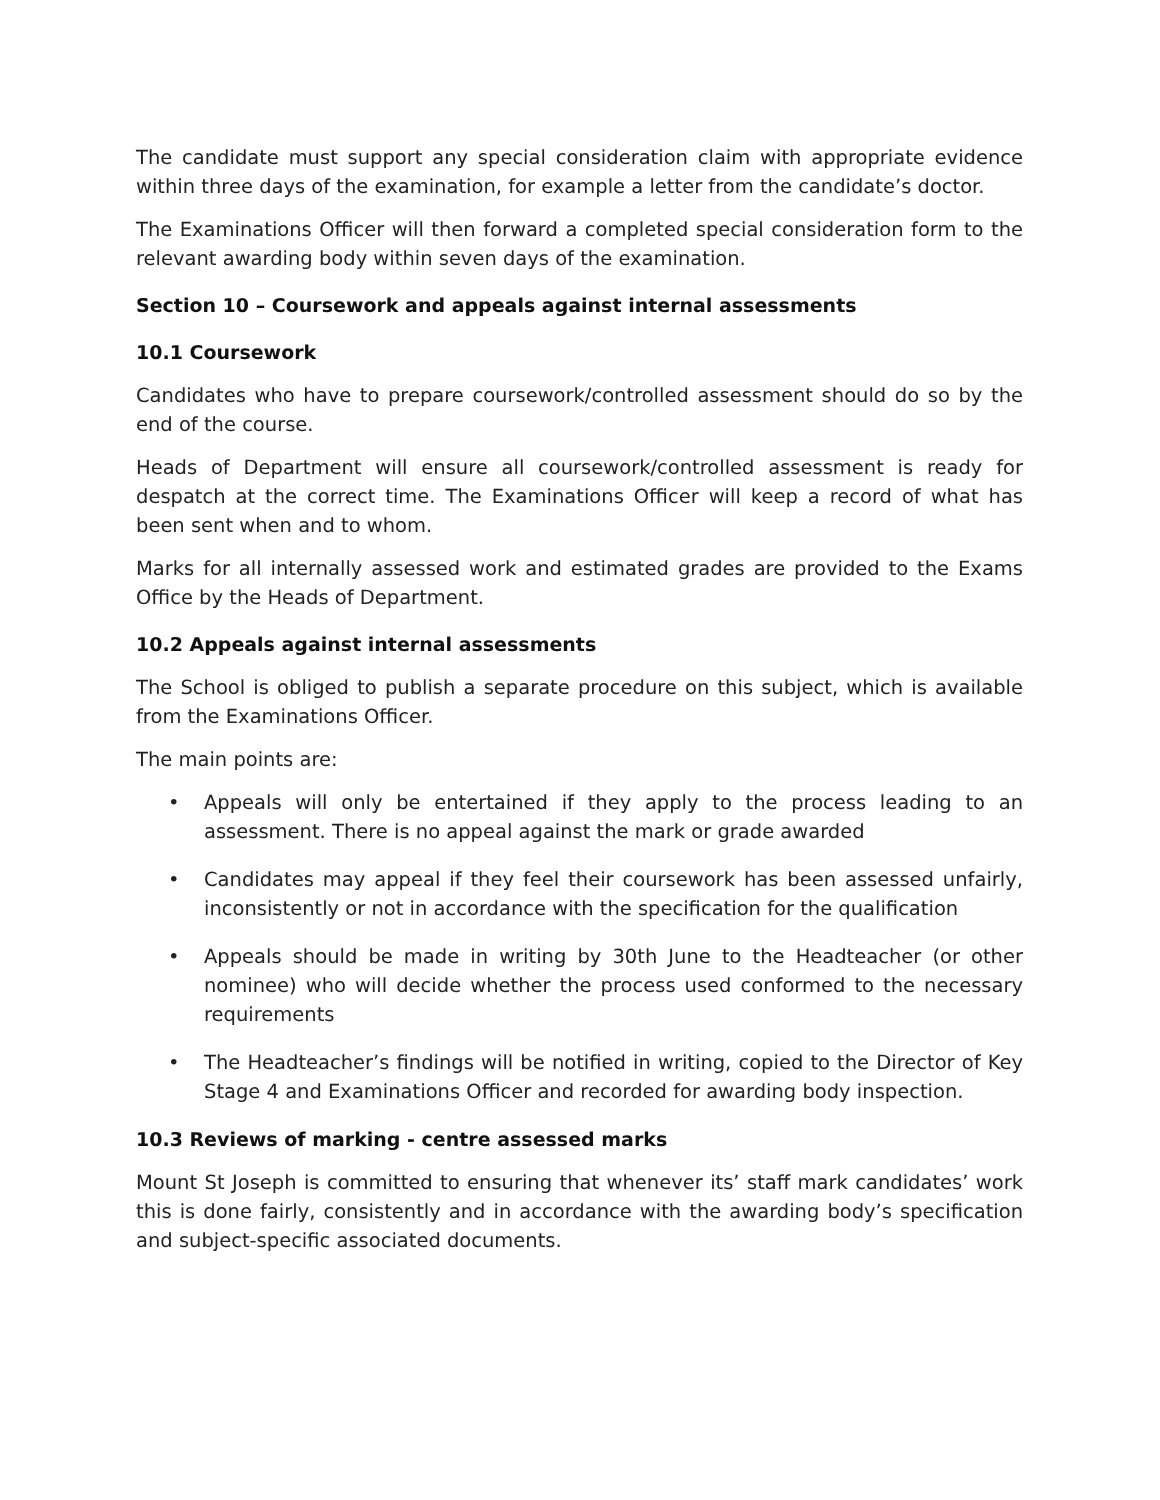The candidate must support any special consideration claim with appropriate evidence within three days of the examination, for example a letter from the candidate’s doctor.
The Examinations Officer will then forward a completed special consideration form to the relevant awarding body within seven days of the examination.
Section 10 – Coursework and appeals against internal assessments
10.1 Coursework
Candidates who have to prepare coursework/controlled assessment should do so by the end of the course.
Heads of Department will ensure all coursework/controlled assessment is ready for despatch at the correct time. The Examinations Officer will keep a record of what has been sent when and to whom.
Marks for all internally assessed work and estimated grades are provided to the Exams Office by the Heads of Department.
10.2 Appeals against internal assessments
The School is obliged to publish a separate procedure on this subject, which is available from the Examinations Officer.
The main points are:
• Appeals will only be entertained if they apply to the process leading to an assessment. There is no appeal against the mark or grade awarded
• Candidates may appeal if they feel their coursework has been assessed unfairly, inconsistently or not in accordance with the specification for the qualification
• Appeals should be made in writing by 30th June to the Headteacher (or other nominee) who will decide whether the process used conformed to the necessary requirements
• The Headteacher’s findings will be notified in writing, copied to the Director of Key Stage 4 and Examinations Officer and recorded for awarding body inspection.
10.3 Reviews of marking - centre assessed marks
Mount St Joseph is committed to ensuring that whenever its’ staff mark candidates’ work this is done fairly, consistently and in accordance with the awarding body’s specification and subject-specific associated documents.